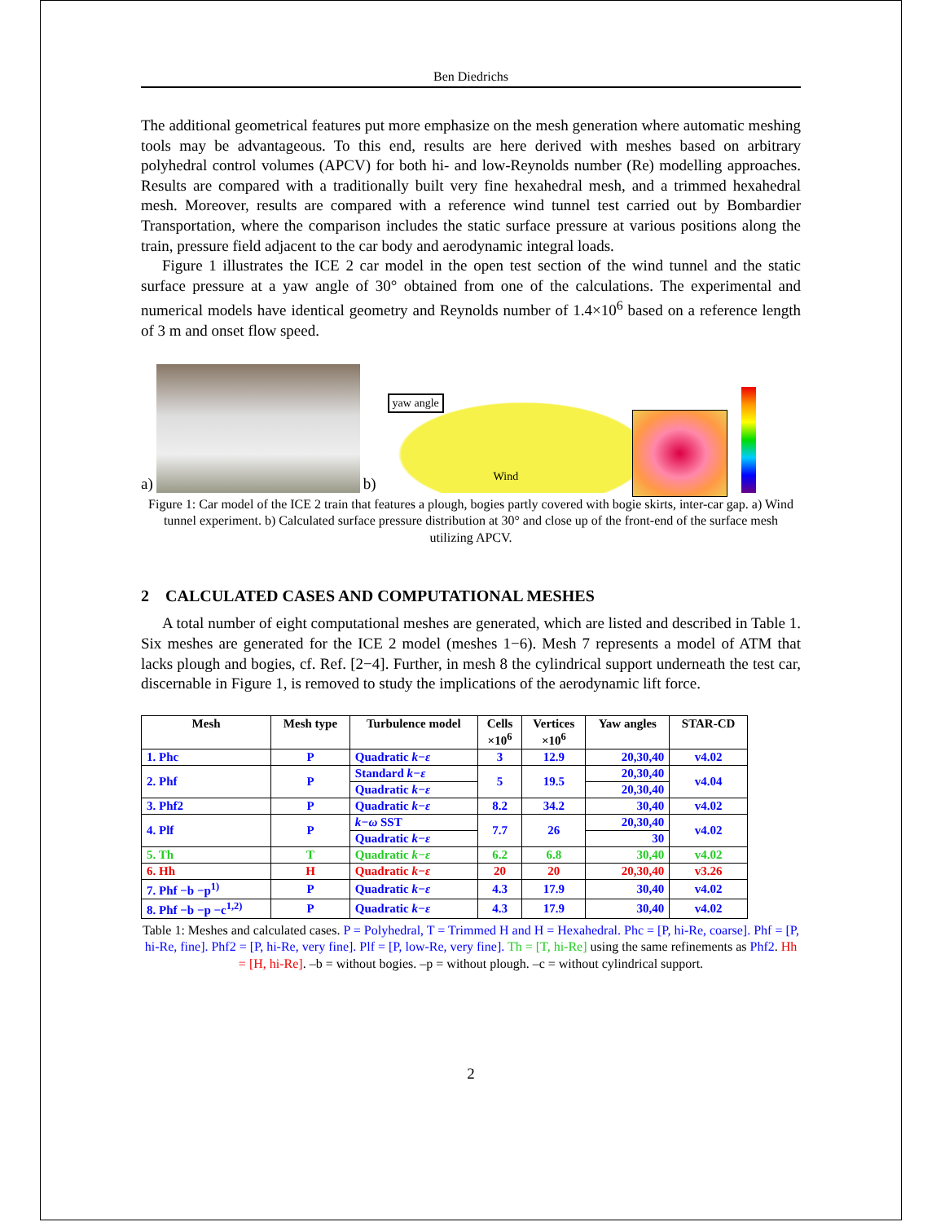Ben Diedrichs
The additional geometrical features put more emphasize on the mesh generation where automatic meshing tools may be advantageous. To this end, results are here derived with meshes based on arbitrary polyhedral control volumes (APCV) for both hi- and low-Reynolds number (Re) modelling approaches. Results are compared with a traditionally built very fine hexahedral mesh, and a trimmed hexahedral mesh. Moreover, results are compared with a reference wind tunnel test carried out by Bombardier Transportation, where the comparison includes the static surface pressure at various positions along the train, pressure field adjacent to the car body and aerodynamic integral loads.
Figure 1 illustrates the ICE 2 car model in the open test section of the wind tunnel and the static surface pressure at a yaw angle of 30° obtained from one of the calculations. The experimental and numerical models have identical geometry and Reynolds number of 1.4×10<sup>6</sup> based on a reference length of 3 m and onset flow speed.
a)
b)
yaw angle
Wind
Figure 1: Car model of the ICE 2 train that features a plough, bogies partly covered with bogie skirts, inter-car gap. a) Wind tunnel experiment. b) Calculated surface pressure distribution at 30° and close up of the front-end of the surface mesh utilizing APCV.
2 CALCULATED CASES AND COMPUTATIONAL MESHES
A total number of eight computational meshes are generated, which are listed and described in Table 1. Six meshes are generated for the ICE 2 model (meshes 1−6). Mesh 7 represents a model of ATM that lacks plough and bogies, cf. Ref. [2−4]. Further, in mesh 8 the cylindrical support underneath the test car, discernable in Figure 1, is removed to study the implications of the aerodynamic lift force.
| Mesh | Mesh type | Turbulence model | Cells ×10<sup>6</sup> | Vertices ×10<sup>6</sup> | Yaw angles | STAR-CD |
| --- | --- | --- | --- | --- | --- | --- |
| 1. Phc | P | Quadratic k−ε | 3 | 12.9 | 20,30,40 | v4.02 |
| 2. Phf | P | Standard k−ε | 5 | 19.5 | 20,30,40 | v4.04 |
| | | Quadratic k−ε | | | 20,30,40 | |
| 3. Phf2 | P | Quadratic k−ε | 8.2 | 34.2 | 30,40 | v4.02 |
| 4. Plf | P | k−ω SST | 7.7 | 26 | 20,30,40 | v4.02 |
| | | Quadratic k−ε | | | 30 | |
| 5. Th | T | Quadratic k−ε | 6.2 | 6.8 | 30,40 | v4.02 |
| 6. Hh | H | Quadratic k−ε | 20 | 20 | 20,30,40 | v3.26 |
| 7. Phf −b −p<sup>1)</sup> | P | Quadratic k−ε | 4.3 | 17.9 | 30,40 | v4.02 |
| 8. Phf −b −p −c<sup>1,2)</sup> | P | Quadratic k−ε | 4.3 | 17.9 | 30,40 | v4.02 |
Table 1: Meshes and calculated cases. P = Polyhedral, T = Trimmed H and H = Hexahedral. Phc = [P, hi-Re, coarse]. Phf = [P, hi-Re, fine]. Phf2 = [P, hi-Re, very fine]. Plf = [P, low-Re, very fine]. Th = [T, hi-Re] using the same refinements as Phf2. Hh = [H, hi-Re]. –b = without bogies. –p = without plough. –c = without cylindrical support.
2